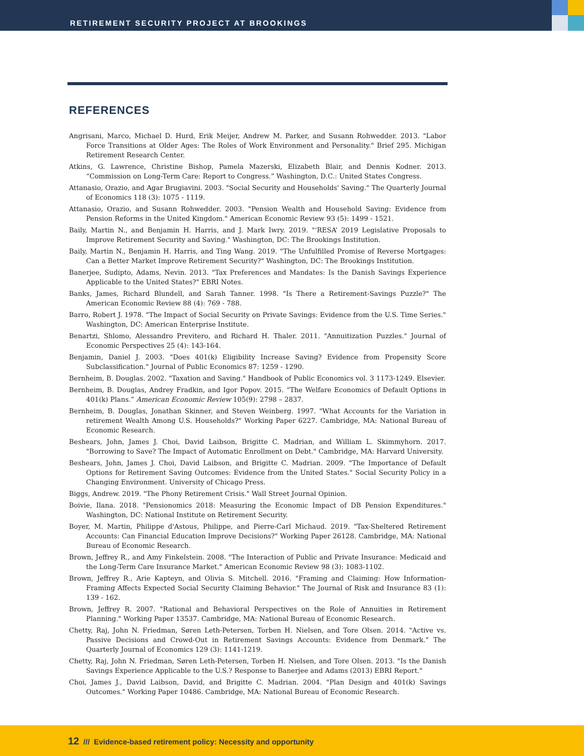RETIREMENT SECURITY PROJECT AT BROOKINGS
REFERENCES
Angrisani, Marco, Michael D. Hurd, Erik Meijer, Andrew M. Parker, and Susann Rohwedder. 2013. "Labor Force Transitions at Older Ages: The Roles of Work Environment and Personality." Brief 295. Michigan Retirement Research Center.
Atkins, G. Lawrence, Christine Bishop, Pamela Mazerski, Elizabeth Blair, and Dennis Kodner. 2013. “Commission on Long-Term Care: Report to Congress.” Washington, D.C.: United States Congress.
Attanasio, Orazio, and Agar Brugiavini. 2003. "Social Security and Households' Saving." The Quarterly Journal of Economics 118 (3): 1075 - 1119.
Attanasio, Orazio, and Susann Rohwedder. 2003. "Pension Wealth and Household Saving: Evidence from Pension Reforms in the United Kingdom." American Economic Review 93 (5): 1499 - 1521.
Baily, Martin N., and Benjamin H. Harris, and J. Mark Iwry. 2019. "‘RESA’ 2019 Legislative Proposals to Improve Retirement Security and Saving." Washington, DC: The Brookings Institution.
Baily, Martin N., Benjamin H. Harris, and Ting Wang. 2019. "The Unfulfilled Promise of Reverse Mortgages: Can a Better Market Improve Retirement Security?" Washington, DC: The Brookings Institution.
Banerjee, Sudipto, Adams, Nevin. 2013. "Tax Preferences and Mandates: Is the Danish Savings Experience Applicable to the United States?" EBRI Notes.
Banks, James, Richard Blundell, and Sarah Tanner. 1998. "Is There a Retirement-Savings Puzzle?" The American Economic Review 88 (4): 769 - 788.
Barro, Robert J. 1978. "The Impact of Social Security on Private Savings: Evidence from the U.S. Time Series." Washington, DC: American Enterprise Institute.
Benartzi, Shlomo, Alessandro Previtero, and Richard H. Thaler. 2011. "Annuitization Puzzles." Journal of Economic Perspectives 25 (4): 143-164.
Benjamin, Daniel J. 2003. "Does 401(k) Eligibility Increase Saving? Evidence from Propensity Score Subclassification." Journal of Public Economics 87: 1259 - 1290.
Bernheim, B. Douglas. 2002. "Taxation and Saving." Handbook of Public Economics vol. 3 1173-1249. Elsevier.
Bernheim, B. Douglas, Andrey Fradkin, and Igor Popov. 2015. “The Welfare Economics of Default Options in 401(k) Plans.” American Economic Review 105(9): 2798 – 2837.
Bernheim, B. Douglas, Jonathan Skinner, and Steven Weinberg. 1997. "What Accounts for the Variation in retirement Wealth Among U.S. Households?" Working Paper 6227. Cambridge, MA: National Bureau of Economic Research.
Beshears, John, James J. Choi, David Laibson, Brigitte C. Madrian, and William L. Skimmyhorn. 2017. "Borrowing to Save? The Impact of Automatic Enrollment on Debt." Cambridge, MA: Harvard University.
Beshears, John, James J. Choi, David Laibson, and Brigitte C. Madrian. 2009. "The Importance of Default Options for Retirement Saving Outcomes: Evidence from the United States." Social Security Policy in a Changing Environment. University of Chicago Press.
Biggs, Andrew. 2019. "The Phony Retirement Crisis." Wall Street Journal Opinion.
Boivie, Ilana. 2018. "Pensionomics 2018: Measuring the Economic Impact of DB Pension Expenditures." Washington, DC: National Institute on Retirement Security.
Boyer, M. Martin, Philippe d'Astous, Philippe, and Pierre-Carl Michaud. 2019. "Tax-Sheltered Retirement Accounts: Can Financial Education Improve Decisions?" Working Paper 26128. Cambridge, MA: National Bureau of Economic Research.
Brown, Jeffrey R., and Amy Finkelstein. 2008. "The Interaction of Public and Private Insurance: Medicaid and the Long-Term Care Insurance Market." American Economic Review 98 (3): 1083-1102.
Brown, Jeffrey R., Arie Kapteyn, and Olivia S. Mitchell. 2016. "Framing and Claiming: How Information-Framing Affects Expected Social Security Claiming Behavior." The Journal of Risk and Insurance 83 (1): 139 - 162.
Brown, Jeffrey R. 2007. "Rational and Behavioral Perspectives on the Role of Annuities in Retirement Planning." Working Paper 13537. Cambridge, MA: National Bureau of Economic Research.
Chetty, Raj, John N. Friedman, Søren Leth-Petersen, Torben H. Nielsen, and Tore Olsen. 2014. "Active vs. Passive Decisions and Crowd-Out in Retirement Savings Accounts: Evidence from Denmark." The Quarterly Journal of Economics 129 (3): 1141-1219.
Chetty, Raj, John N. Friedman, Søren Leth-Petersen, Torben H. Nielsen, and Tore Olsen. 2013. "Is the Danish Savings Experience Applicable to the U.S.? Response to Banerjee and Adams (2013) EBRI Report."
Choi, James J., David Laibson, David, and Brigitte C. Madrian. 2004. "Plan Design and 401(k) Savings Outcomes." Working Paper 10486. Cambridge, MA: National Bureau of Economic Research.
12 /// Evidence-based retirement policy: Necessity and opportunity